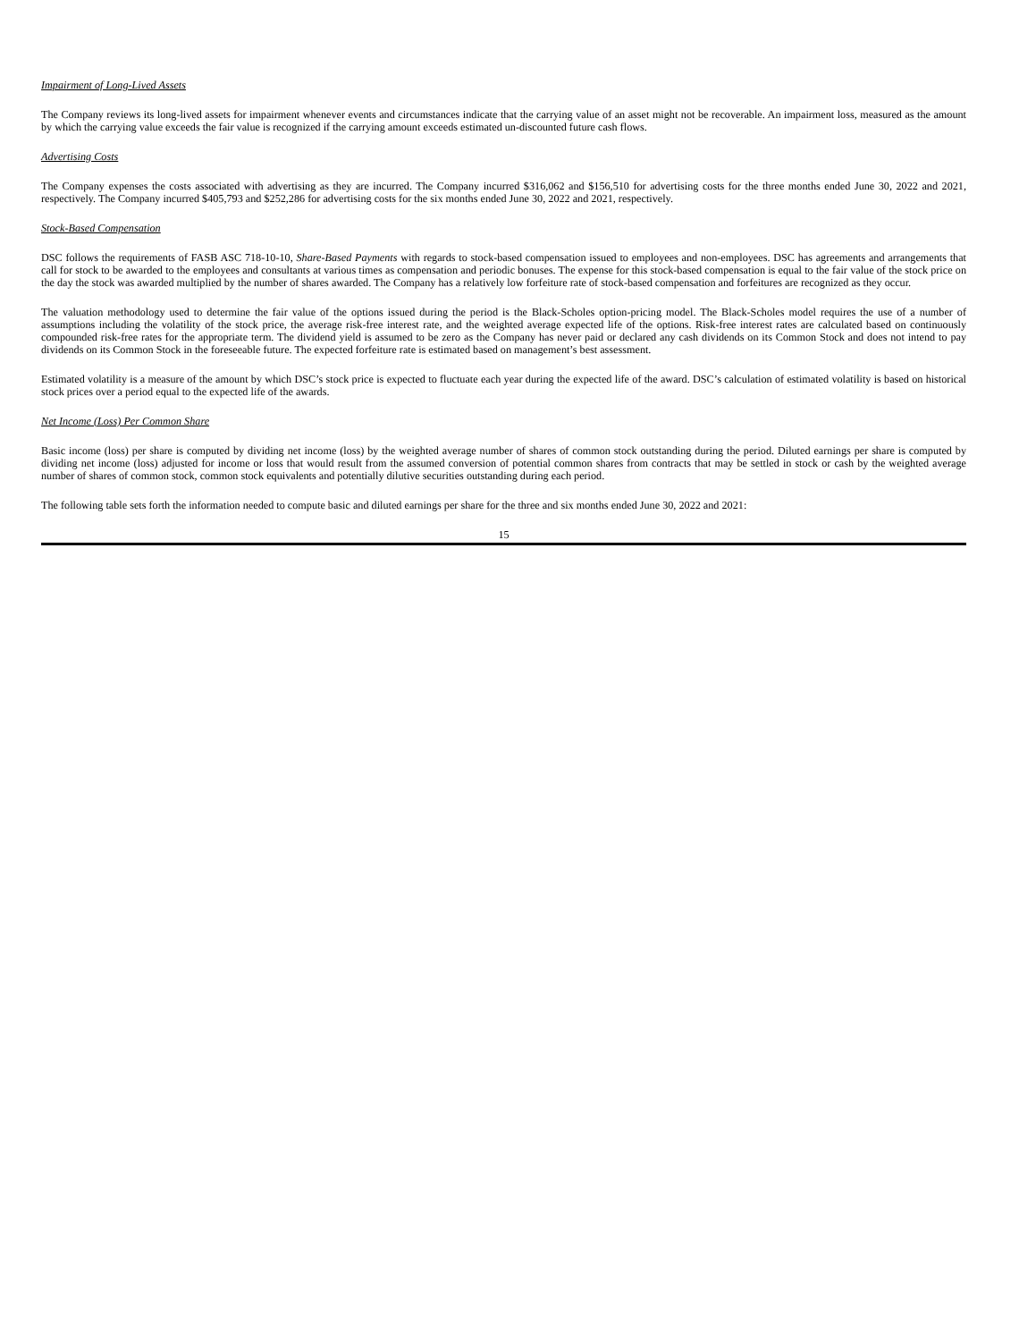Impairment of Long-Lived Assets
The Company reviews its long-lived assets for impairment whenever events and circumstances indicate that the carrying value of an asset might not be recoverable. An impairment loss, measured as the amount by which the carrying value exceeds the fair value is recognized if the carrying amount exceeds estimated un-discounted future cash flows.
Advertising Costs
The Company expenses the costs associated with advertising as they are incurred. The Company incurred $316,062 and $156,510 for advertising costs for the three months ended June 30, 2022 and 2021, respectively. The Company incurred $405,793 and $252,286 for advertising costs for the six months ended June 30, 2022 and 2021, respectively.
Stock-Based Compensation
DSC follows the requirements of FASB ASC 718-10-10, Share-Based Payments with regards to stock-based compensation issued to employees and non-employees. DSC has agreements and arrangements that call for stock to be awarded to the employees and consultants at various times as compensation and periodic bonuses. The expense for this stock-based compensation is equal to the fair value of the stock price on the day the stock was awarded multiplied by the number of shares awarded. The Company has a relatively low forfeiture rate of stock-based compensation and forfeitures are recognized as they occur.
The valuation methodology used to determine the fair value of the options issued during the period is the Black-Scholes option-pricing model. The Black-Scholes model requires the use of a number of assumptions including the volatility of the stock price, the average risk-free interest rate, and the weighted average expected life of the options. Risk-free interest rates are calculated based on continuously compounded risk-free rates for the appropriate term. The dividend yield is assumed to be zero as the Company has never paid or declared any cash dividends on its Common Stock and does not intend to pay dividends on its Common Stock in the foreseeable future. The expected forfeiture rate is estimated based on management’s best assessment.
Estimated volatility is a measure of the amount by which DSC’s stock price is expected to fluctuate each year during the expected life of the award. DSC’s calculation of estimated volatility is based on historical stock prices over a period equal to the expected life of the awards.
Net Income (Loss) Per Common Share
Basic income (loss) per share is computed by dividing net income (loss) by the weighted average number of shares of common stock outstanding during the period. Diluted earnings per share is computed by dividing net income (loss) adjusted for income or loss that would result from the assumed conversion of potential common shares from contracts that may be settled in stock or cash by the weighted average number of shares of common stock, common stock equivalents and potentially dilutive securities outstanding during each period.
The following table sets forth the information needed to compute basic and diluted earnings per share for the three and six months ended June 30, 2022 and 2021:
15